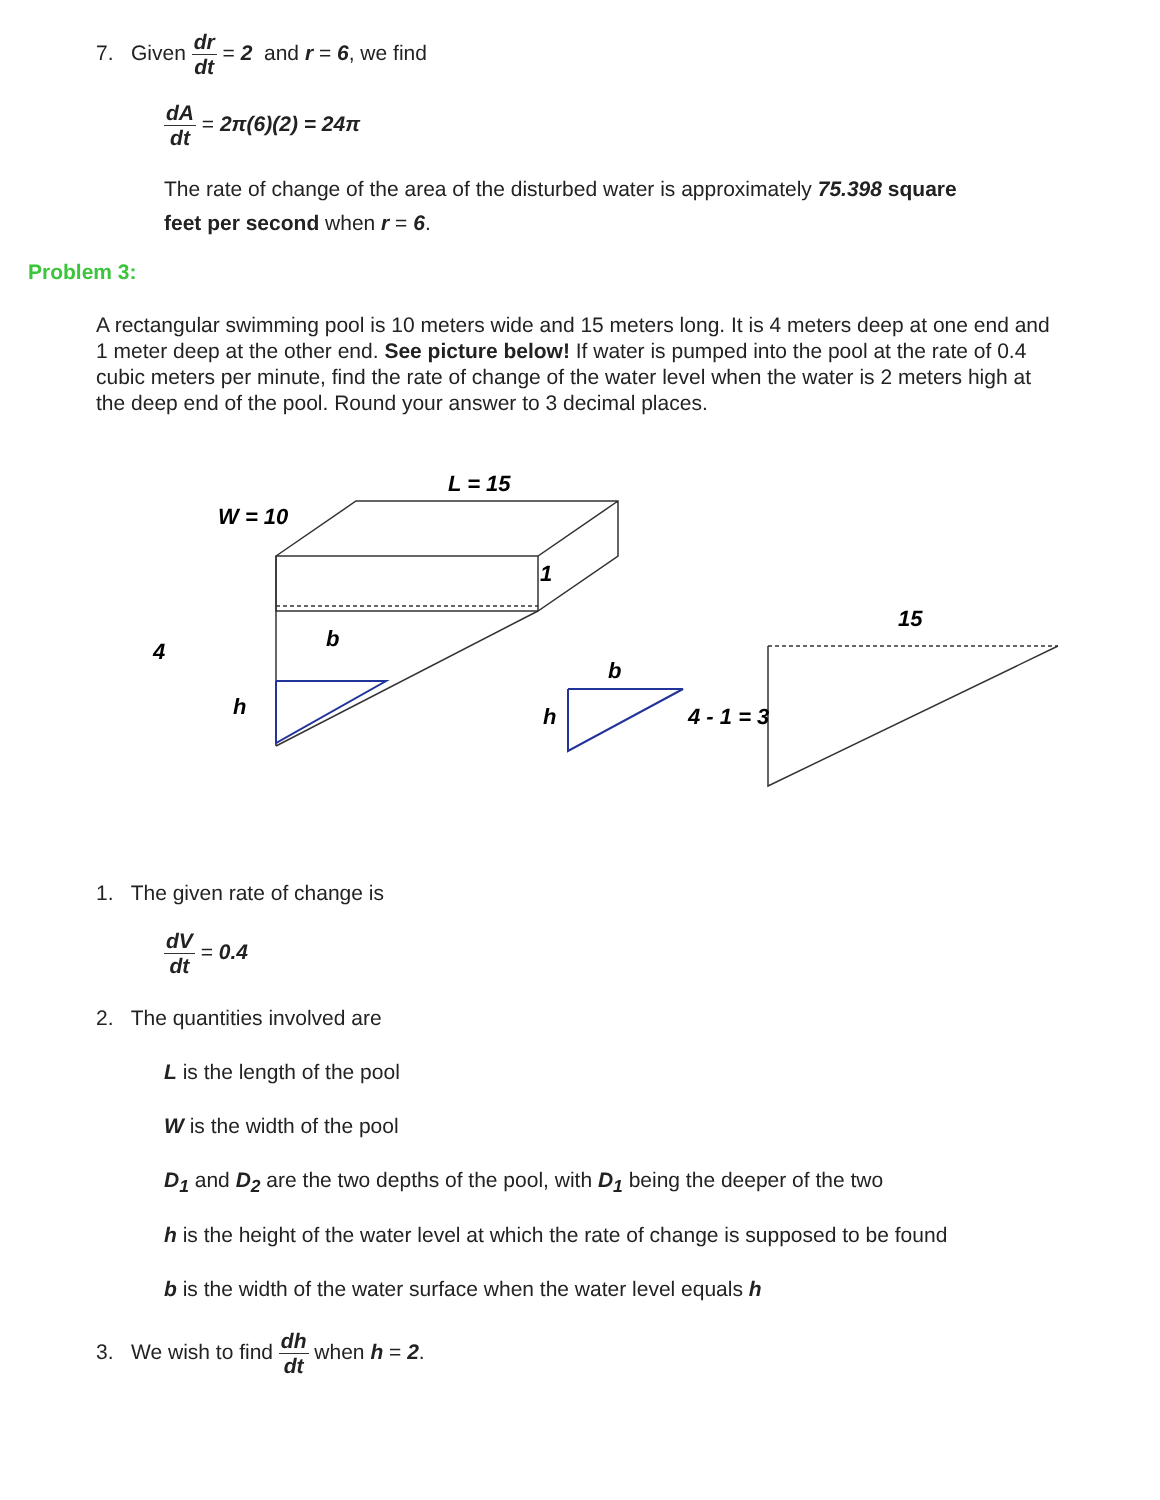7. Given dr dt = 2 and r = 6, we find
dA dt = 2π(6)(2) = 24π
The rate of change of the area of the disturbed water is approximately 75.398 square feet per second when r = 6.
Problem 3:
A rectangular swimming pool is 10 meters wide and 15 meters long. It is 4 meters deep at one end and 1 meter deep at the other end. See picture below! If water is pumped into the pool at the rate of 0.4 cubic meters per minute, find the rate of change of the water level when the water is 2 meters high at the deep end of the pool. Round your answer to 3 decimal places.
L = 15
W = 10
1
4
b
h
b
h
4 - 1 = 3
15
1. The given rate of change is
dV dt = 0.4
2. The quantities involved are
L is the length of the pool
W is the width of the pool
D<sub>1</sub> and D<sub>2</sub> are the two depths of the pool, with D<sub>1</sub> being the deeper of the two
h is the height of the water level at which the rate of change is supposed to be found
b is the width of the water surface when the water level equals h
3. We wish to find dh dt when h = 2.